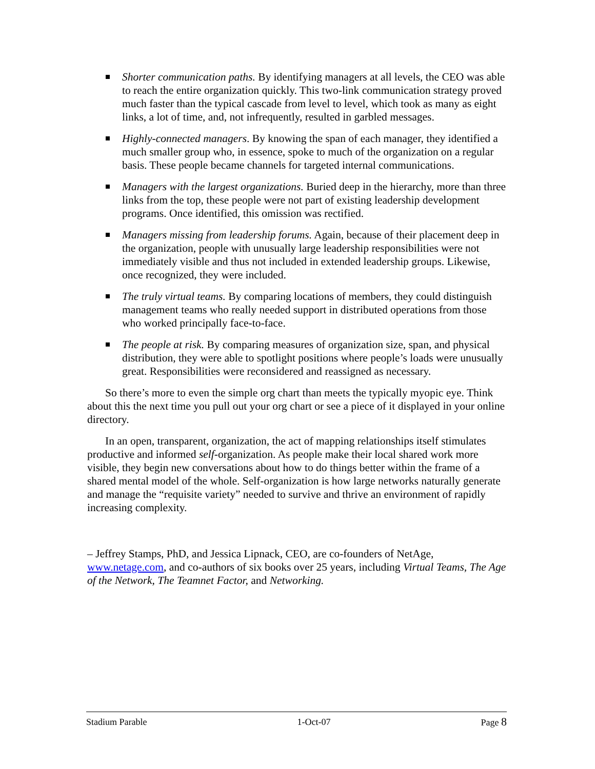Shorter communication paths. By identifying managers at all levels, the CEO was able to reach the entire organization quickly. This two-link communication strategy proved much faster than the typical cascade from level to level, which took as many as eight links, a lot of time, and, not infrequently, resulted in garbled messages.
Highly-connected managers. By knowing the span of each manager, they identified a much smaller group who, in essence, spoke to much of the organization on a regular basis. These people became channels for targeted internal communications.
Managers with the largest organizations. Buried deep in the hierarchy, more than three links from the top, these people were not part of existing leadership development programs. Once identified, this omission was rectified.
Managers missing from leadership forums. Again, because of their placement deep in the organization, people with unusually large leadership responsibilities were not immediately visible and thus not included in extended leadership groups. Likewise, once recognized, they were included.
The truly virtual teams. By comparing locations of members, they could distinguish management teams who really needed support in distributed operations from those who worked principally face-to-face.
The people at risk. By comparing measures of organization size, span, and physical distribution, they were able to spotlight positions where people’s loads were unusually great. Responsibilities were reconsidered and reassigned as necessary.
So there’s more to even the simple org chart than meets the typically myopic eye. Think about this the next time you pull out your org chart or see a piece of it displayed in your online directory.
In an open, transparent, organization, the act of mapping relationships itself stimulates productive and informed self-organization. As people make their local shared work more visible, they begin new conversations about how to do things better within the frame of a shared mental model of the whole. Self-organization is how large networks naturally generate and manage the “requisite variety” needed to survive and thrive an environment of rapidly increasing complexity.
– Jeffrey Stamps, PhD, and Jessica Lipnack, CEO, are co-founders of NetAge, www.netage.com, and co-authors of six books over 25 years, including Virtual Teams, The Age of the Network, The Teamnet Factor, and Networking.
Stadium Parable 1-Oct-07 Page 8